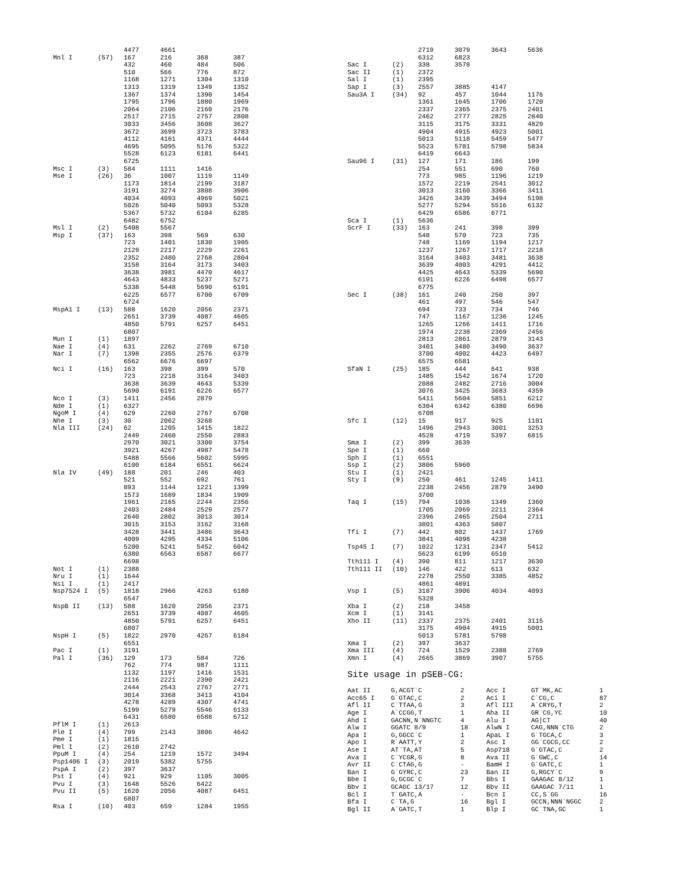| | | 4477 | 4661 | | |
| Mnl I | (57) | 167 | 216 | 368 | 387 |
| | | 432 | 460 | 484 | 506 |
| | | 510 | 566 | 776 | 872 |
| | | 1168 | 1271 | 1304 | 1310 |
| | | 1313 | 1319 | 1349 | 1352 |
| | | 1367 | 1374 | 1390 | 1454 |
| | | 1795 | 1796 | 1880 | 1969 |
| | | 2064 | 2106 | 2160 | 2176 |
| | | 2517 | 2715 | 2757 | 2808 |
| | | 3033 | 3456 | 3608 | 3627 |
| | | 3672 | 3699 | 3723 | 3783 |
| | | 4112 | 4161 | 4371 | 4444 |
| | | 4695 | 5095 | 5176 | 5322 |
| | | 5528 | 6123 | 6181 | 6441 |
| | | 6725 | | | |
| Msc I | (3) | 584 | 1111 | 1416 | |
| Mse I | (26) | 36 | 1007 | 1119 | 1149 |
| | | 1173 | 1814 | 2199 | 3187 |
| | | 3191 | 3274 | 3808 | 3906 |
| | | 4034 | 4093 | 4969 | 5021 |
| | | 5026 | 5040 | 5093 | 5328 |
| | | 5367 | 5732 | 6104 | 6285 |
| | | 6482 | 6752 | | |
| Msl I | (2) | 5408 | 5567 | | |
| Msp I | (37) | 163 | 398 | 569 | 630 |
| | | 723 | 1401 | 1830 | 1905 |
| | | 2129 | 2217 | 2229 | 2261 |
| | | 2352 | 2480 | 2768 | 2804 |
| | | 3158 | 3164 | 3173 | 3403 |
| | | 3638 | 3981 | 4470 | 4617 |
| | | 4643 | 4833 | 5237 | 5271 |
| | | 5338 | 5448 | 5690 | 6191 |
| | | 6225 | 6577 | 6700 | 6709 |
| | | 6724 | | | |
| MspA1 I | (13) | 588 | 1620 | 2056 | 2371 |
| | | 2651 | 3739 | 4087 | 4605 |
| | | 4850 | 5791 | 6257 | 6451 |
| | | 6807 | | | |
| Mun I | (1) | 1897 | | | |
| Nae I | (4) | 631 | 2262 | 2769 | 6710 |
| Nar I | (7) | 1398 | 2355 | 2576 | 6379 |
| | | 6562 | 6676 | 6697 | |
| Nci I | (16) | 163 | 398 | 399 | 570 |
| | | 723 | 2218 | 3164 | 3403 |
| | | 3638 | 3639 | 4643 | 5339 |
| | | 5690 | 6191 | 6226 | 6577 |
| Nco I | (3) | 1411 | 2456 | 2879 | |
| Nde I | (1) | 6327 | | | |
| NgoM I | (4) | 629 | 2260 | 2767 | 6708 |
| Nhe I | (3) | 30 | 2062 | 3268 | |
| Nla III | (24) | 62 | 1205 | 1415 | 1822 |
| | | 2449 | 2460 | 2550 | 2883 |
| | | 2970 | 3021 | 3300 | 3754 |
| | | 3921 | 4267 | 4987 | 5478 |
| | | 5488 | 5566 | 5602 | 5995 |
| | | 6100 | 6184 | 6551 | 6624 |
| Nla IV | (49) | 188 | 201 | 246 | 403 |
| | | 521 | 552 | 692 | 761 |
| | | 893 | 1144 | 1221 | 1399 |
| | | 1573 | 1689 | 1834 | 1909 |
| | | 1961 | 2165 | 2244 | 2356 |
| | | 2403 | 2484 | 2529 | 2577 |
| | | 2640 | 2802 | 3013 | 3014 |
| | | 3015 | 3153 | 3162 | 3168 |
| | | 3428 | 3441 | 3486 | 3643 |
| | | 4009 | 4295 | 4334 | 5106 |
| | | 5200 | 5241 | 5452 | 6042 |
| | | 6380 | 6563 | 6587 | 6677 |
| | | 6698 | | | |
| Not I | (1) | 2388 | | | |
| Nru I | (1) | 1644 | | | |
| Nsi I | (1) | 2417 | | | |
| Nsp7524 I | (5) | 1818 | 2966 | 4263 | 6180 |
| | | 6547 | | | |
| NspB II | (13) | 588 | 1620 | 2056 | 2371 |
| | | 2651 | 3739 | 4087 | 4605 |
| | | 4850 | 5791 | 6257 | 6451 |
| | | 6807 | | | |
| NspH I | (5) | 1822 | 2970 | 4267 | 6184 |
| | | 6551 | | | |
| Pac I | (1) | 3191 | | | |
| Pal I | (36) | 129 | 173 | 584 | 726 |
| | | 762 | 774 | 987 | 1111 |
| | | 1132 | 1197 | 1416 | 1531 |
| | | 2116 | 2221 | 2390 | 2421 |
| | | 2444 | 2543 | 2767 | 2771 |
| | | 3014 | 3368 | 3413 | 4104 |
| | | 4278 | 4289 | 4307 | 4741 |
| | | 5199 | 5279 | 5546 | 6133 |
| | | 6431 | 6580 | 6588 | 6712 |
| PflM I | (1) | 2613 | | | |
| Ple I | (4) | 799 | 2143 | 3806 | 4642 |
| Pme I | (1) | 1815 | | | |
| Pml I | (2) | 2610 | 2742 | | |
| PpuM I | (4) | 254 | 1219 | 1572 | 3494 |
| Psp1406 I | (3) | 2019 | 5382 | 5755 | |
| PspA I | (2) | 397 | 3637 | | |
| Pst I | (4) | 921 | 929 | 1105 | 3005 |
| Pvu I | (3) | 1648 | 5526 | 6422 | |
| Pvu II | (5) | 1620 | 2056 | 4087 | 6451 |
| | | 6807 | | | |
| Rsa I | (10) | 403 | 659 | 1284 | 1955 |
| | | 2719 | 3079 | 3643 | 5636 |
| | | 6312 | 6823 | | |
| Sac I | (2) | 338 | 3578 | | |
| Sac II | (1) | 2372 | | | |
| Sal I | (1) | 2395 | | | |
| Sap I | (3) | 2557 | 3885 | 4147 | |
| Sau3A I | (34) | 92 | 457 | 1044 | 1176 |
| | | 1361 | 1645 | 1706 | 1720 |
| | | 2337 | 2365 | 2375 | 2401 |
| | | 2462 | 2777 | 2825 | 2840 |
| | | 3115 | 3175 | 3331 | 4829 |
| | | 4904 | 4915 | 4923 | 5001 |
| | | 5013 | 5118 | 5459 | 5477 |
| | | 5523 | 5781 | 5798 | 5834 |
| | | 6419 | 6643 | | |
| Sau96 I | (31) | 127 | 171 | 186 | 199 |
| | | 254 | 551 | 690 | 760 |
| | | 773 | 985 | 1196 | 1219 |
| | | 1572 | 2219 | 2541 | 3012 |
| | | 3013 | 3160 | 3366 | 3411 |
| | | 3426 | 3439 | 3494 | 5198 |
| | | 5277 | 5294 | 5516 | 6132 |
| | | 6429 | 6586 | 6771 | |
| Sca I | (1) | 5636 | | | |
| ScrF I | (33) | 163 | 241 | 398 | 399 |
| | | 548 | 570 | 723 | 735 |
| | | 748 | 1169 | 1194 | 1217 |
| | | 1237 | 1267 | 1717 | 2218 |
| | | 3164 | 3403 | 3481 | 3638 |
| | | 3639 | 4003 | 4291 | 4412 |
| | | 4425 | 4643 | 5339 | 5690 |
| | | 6191 | 6226 | 6498 | 6577 |
| | | 6775 | | | |
| Sec I | (38) | 161 | 240 | 250 | 397 |
| | | 461 | 497 | 546 | 547 |
| | | 694 | 733 | 734 | 746 |
| | | 747 | 1167 | 1236 | 1245 |
| | | 1265 | 1266 | 1411 | 1716 |
| | | 1974 | 2238 | 2369 | 2456 |
| | | 2813 | 2861 | 2879 | 3143 |
| | | 3401 | 3480 | 3490 | 3637 |
| | | 3700 | 4002 | 4423 | 6497 |
| | | 6575 | 6581 | | |
| SfaN I | (25) | 185 | 444 | 641 | 938 |
| | | 1485 | 1542 | 1674 | 1720 |
| | | 2088 | 2482 | 2716 | 3004 |
| | | 3076 | 3425 | 3683 | 4359 |
| | | 5411 | 5604 | 5851 | 6212 |
| | | 6304 | 6342 | 6380 | 6696 |
| | | 6708 | | | |
| Sfc I | (12) | 15 | 917 | 925 | 1101 |
| | | 1496 | 2943 | 3001 | 3253 |
| | | 4528 | 4719 | 5397 | 6815 |
| Sma I | (2) | 399 | 3639 | | |
| Spe I | (1) | 660 | | | |
| Sph I | (1) | 6551 | | | |
| Ssp I | (2) | 3806 | 5960 | | |
| Stu I | (1) | 2421 | | | |
| Sty I | (9) | 250 | 461 | 1245 | 1411 |
| | | 2238 | 2456 | 2879 | 3490 |
| | | 3700 | | | |
| Taq I | (15) | 794 | 1038 | 1349 | 1360 |
| | | 1705 | 2069 | 2211 | 2364 |
| | | 2396 | 2465 | 2504 | 2711 |
| | | 3801 | 4363 | 5807 | |
| Tfi I | (7) | 442 | 802 | 1437 | 1769 |
| | | 3841 | 4098 | 4238 | |
| Tsp45 I | (7) | 1022 | 1231 | 2347 | 5412 |
| | | 5623 | 6199 | 6510 | |
| Tth111 I | (4) | 390 | 811 | 1217 | 3630 |
| Tth111 II | (10) | 146 | 422 | 613 | 632 |
| | | 2278 | 2550 | 3385 | 4852 |
| | | 4861 | 4891 | | |
| Vsp I | (5) | 3187 | 3906 | 4034 | 4093 |
| | | 5328 | | | |
| Xba I | (2) | 218 | 3458 | | |
| Xcm I | (1) | 3141 | | | |
| Xho II | (11) | 2337 | 2375 | 2401 | 3115 |
| | | 3175 | 4904 | 4915 | 5001 |
| | | 5013 | 5781 | 5798 | |
| Xma I | (2) | 397 | 3637 | | |
| Xma III | (4) | 724 | 1529 | 2388 | 2769 |
| Xmn I | (4) | 2665 | 3869 | 3907 | 5755 |
Site usage in pSEB-CG:
| Aat II | G,ACGT`C | 2 | Acc I | GT`MK,AC | 1 |
| Acc65 I | G`GTAC,C | 2 | Aci I | C`CG,C | 87 |
| Afl II | C`TTAA,G | 3 | Afl III | A`CRYG,T | 2 |
| Age I | A`CCGG,T | 1 | Aha II | GR`CG,YC | 10 |
| Ahd I | GACNN,N`NNGTC | 4 | Alu I | AG/CT | 40 |
| Alw I | GGATC 8/9 | 18 | AlwN I | CAG,NNN`CTG | 2 |
| Apa I | G,GGCC`C | 1 | ApaL I | G`TGCA,C | 3 |
| Apo I | R`AATT,Y | 2 | Asc I | GG`CGCG,CC | 2 |
| Ase I | AT`TA,AT | 5 | Asp718 | G`GTAC,C | 2 |
| Ava I | C`YCGR,G | 8 | Ava II | G`GWC,C | 14 |
| Avr II | C`CTAG,G | - | BamH I | G`GATC,C | 1 |
| Ban I | G`GYRC,C | 23 | Ban II | G,RGCY`C | 9 |
| Bbe I | G,GCGC`C | 7 | Bbs I | GAAGAC 8/12 | 1 |
| Bbv I | GCAGC 13/17 | 12 | Bbv II | GAAGAC 7/11 | 1 |
| Bcl I | T`GATC,A | - | Bcn I | CC,S`GG | 16 |
| Bfa I | C`TA,G | 16 | Bgl I | GCCN,NNN`NGGC | 2 |
| Bgl II | A`GATC,T | 1 | Blp I | GC`TNA,GC | 1 |